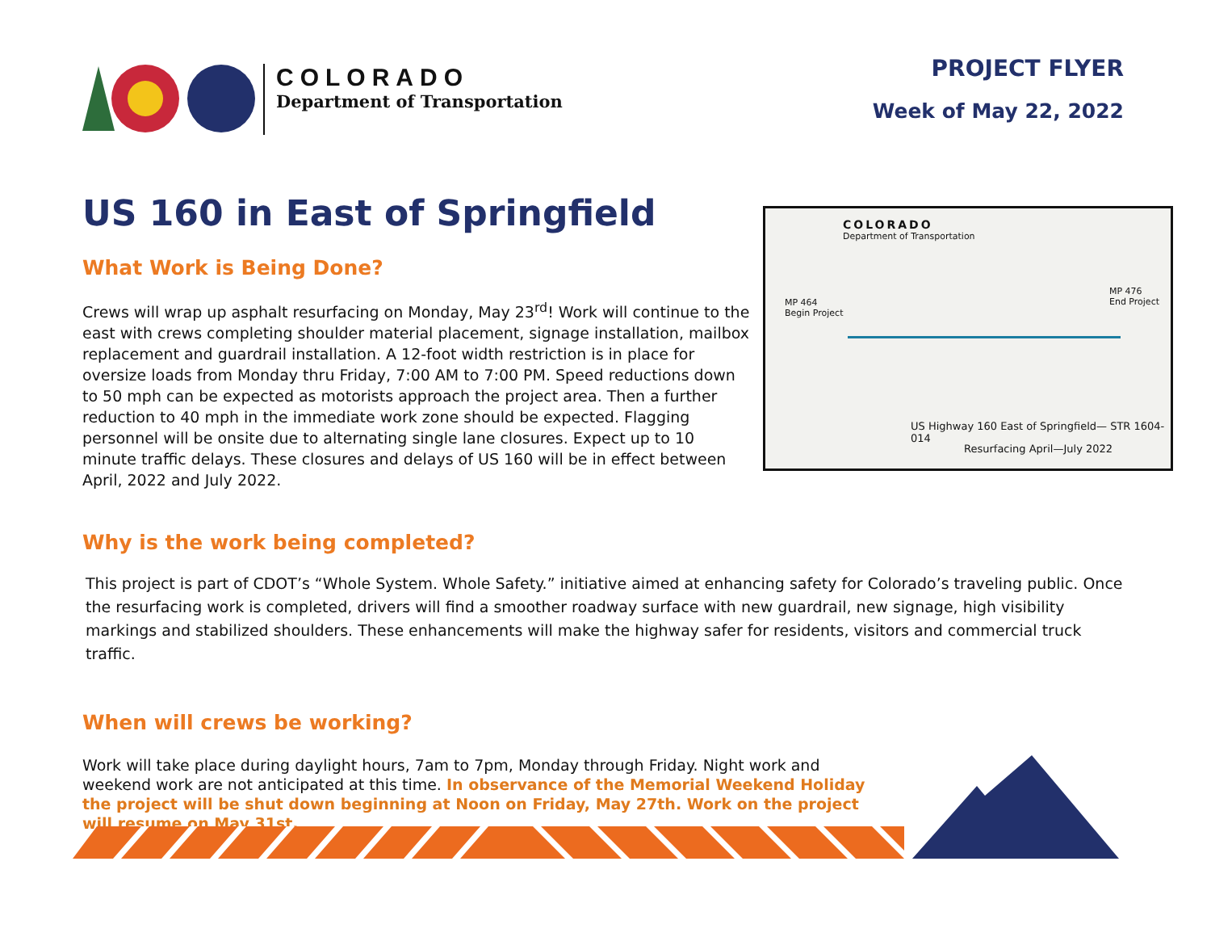COLORADO
Department of Transportation
PROJECT FLYER
Week of May 22, 2022
US 160 in East of Springfield
COLORADO
Department of Transportation
MP 464
Begin Project
MP 476
End Project
US Highway 160 East of Springfield— STR 1604-014
Resurfacing April—July 2022
What Work is Being Done?
Crews will wrap up asphalt resurfacing on Monday, May 23<sup>rd</sup>! Work will continue to the east with crews completing shoulder material placement, signage installation, mailbox replacement and guardrail installation. A 12-foot width restriction is in place for oversize loads from Monday thru Friday, 7:00 AM to 7:00 PM. Speed reductions down to 50 mph can be expected as motorists approach the project area. Then a further reduction to 40 mph in the immediate work zone should be expected. Flagging personnel will be onsite due to alternating single lane closures. Expect up to 10 minute traffic delays. These closures and delays of US 160 will be in effect between April, 2022 and July 2022.
Why is the work being completed?
This project is part of CDOT’s “Whole System. Whole Safety.” initiative aimed at enhancing safety for Colorado’s traveling public. Once the resurfacing work is completed, drivers will find a smoother roadway surface with new guardrail, new signage, high visibility markings and stabilized shoulders. These enhancements will make the highway safer for residents, visitors and commercial truck traffic.
When will crews be working?
Work will take place during daylight hours, 7am to 7pm, Monday through Friday. Night work and weekend work are not anticipated at this time. In observance of the Memorial Weekend Holiday the project will be shut down beginning at Noon on Friday, May 27th. Work on the project will resume on May 31st.